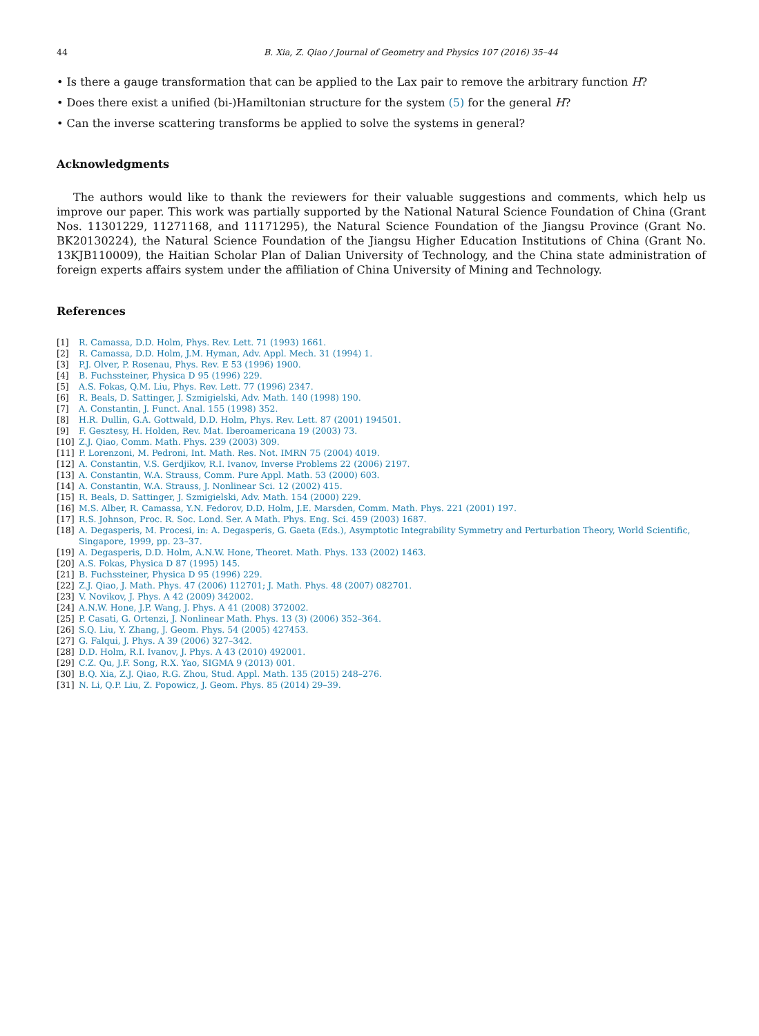44 B. Xia, Z. Qiao / Journal of Geometry and Physics 107 (2016) 35–44
• Is there a gauge transformation that can be applied to the Lax pair to remove the arbitrary function H?
• Does there exist a unified (bi-)Hamiltonian structure for the system (5) for the general H?
• Can the inverse scattering transforms be applied to solve the systems in general?
Acknowledgments
The authors would like to thank the reviewers for their valuable suggestions and comments, which help us improve our paper. This work was partially supported by the National Natural Science Foundation of China (Grant Nos. 11301229, 11271168, and 11171295), the Natural Science Foundation of the Jiangsu Province (Grant No. BK20130224), the Natural Science Foundation of the Jiangsu Higher Education Institutions of China (Grant No. 13KJB110009), the Haitian Scholar Plan of Dalian University of Technology, and the China state administration of foreign experts affairs system under the affiliation of China University of Mining and Technology.
References
[1] R. Camassa, D.D. Holm, Phys. Rev. Lett. 71 (1993) 1661.
[2] R. Camassa, D.D. Holm, J.M. Hyman, Adv. Appl. Mech. 31 (1994) 1.
[3] P.J. Olver, P. Rosenau, Phys. Rev. E 53 (1996) 1900.
[4] B. Fuchssteiner, Physica D 95 (1996) 229.
[5] A.S. Fokas, Q.M. Liu, Phys. Rev. Lett. 77 (1996) 2347.
[6] R. Beals, D. Sattinger, J. Szmigielski, Adv. Math. 140 (1998) 190.
[7] A. Constantin, J. Funct. Anal. 155 (1998) 352.
[8] H.R. Dullin, G.A. Gottwald, D.D. Holm, Phys. Rev. Lett. 87 (2001) 194501.
[9] F. Gesztesy, H. Holden, Rev. Mat. Iberoamericana 19 (2003) 73.
[10] Z.J. Qiao, Comm. Math. Phys. 239 (2003) 309.
[11] P. Lorenzoni, M. Pedroni, Int. Math. Res. Not. IMRN 75 (2004) 4019.
[12] A. Constantin, V.S. Gerdjikov, R.I. Ivanov, Inverse Problems 22 (2006) 2197.
[13] A. Constantin, W.A. Strauss, Comm. Pure Appl. Math. 53 (2000) 603.
[14] A. Constantin, W.A. Strauss, J. Nonlinear Sci. 12 (2002) 415.
[15] R. Beals, D. Sattinger, J. Szmigielski, Adv. Math. 154 (2000) 229.
[16] M.S. Alber, R. Camassa, Y.N. Fedorov, D.D. Holm, J.E. Marsden, Comm. Math. Phys. 221 (2001) 197.
[17] R.S. Johnson, Proc. R. Soc. Lond. Ser. A Math. Phys. Eng. Sci. 459 (2003) 1687.
[18] A. Degasperis, M. Procesi, in: A. Degasperis, G. Gaeta (Eds.), Asymptotic Integrability Symmetry and Perturbation Theory, World Scientific, Singapore, 1999, pp. 23–37.
[19] A. Degasperis, D.D. Holm, A.N.W. Hone, Theoret. Math. Phys. 133 (2002) 1463.
[20] A.S. Fokas, Physica D 87 (1995) 145.
[21] B. Fuchssteiner, Physica D 95 (1996) 229.
[22] Z.J. Qiao, J. Math. Phys. 47 (2006) 112701; J. Math. Phys. 48 (2007) 082701.
[23] V. Novikov, J. Phys. A 42 (2009) 342002.
[24] A.N.W. Hone, J.P. Wang, J. Phys. A 41 (2008) 372002.
[25] P. Casati, G. Ortenzi, J. Nonlinear Math. Phys. 13 (3) (2006) 352–364.
[26] S.Q. Liu, Y. Zhang, J. Geom. Phys. 54 (2005) 427453.
[27] G. Falqui, J. Phys. A 39 (2006) 327–342.
[28] D.D. Holm, R.I. Ivanov, J. Phys. A 43 (2010) 492001.
[29] C.Z. Qu, J.F. Song, R.X. Yao, SIGMA 9 (2013) 001.
[30] B.Q. Xia, Z.J. Qiao, R.G. Zhou, Stud. Appl. Math. 135 (2015) 248–276.
[31] N. Li, Q.P. Liu, Z. Popowicz, J. Geom. Phys. 85 (2014) 29–39.